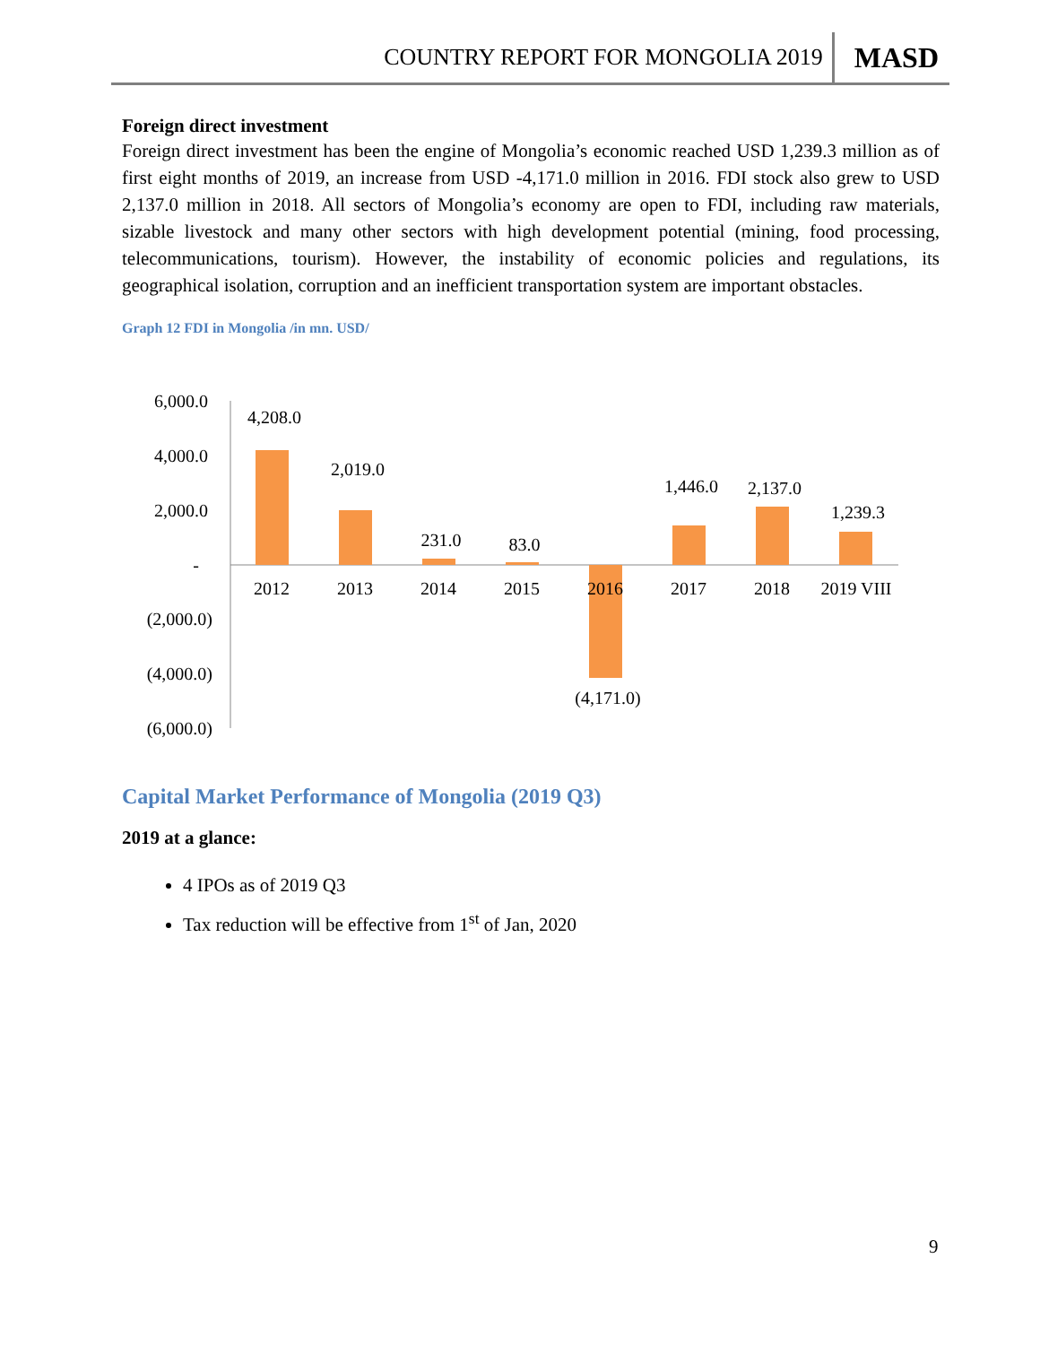COUNTRY REPORT FOR MONGOLIA 2019 MASD
Foreign direct investment
Foreign direct investment has been the engine of Mongolia’s economic reached USD 1,239.3 million as of first eight months of 2019, an increase from USD -4,171.0 million in 2016. FDI stock also grew to USD 2,137.0 million in 2018. All sectors of Mongolia’s economy are open to FDI, including raw materials, sizable livestock and many other sectors with high development potential (mining, food processing, telecommunications, tourism). However, the instability of economic policies and regulations, its geographical isolation, corruption and an inefficient transportation system are important obstacles.
Graph 12 FDI in Mongolia /in mn. USD/
Capital Market Performance of Mongolia (2019 Q3)
2019 at a glance:
4 IPOs as of 2019 Q3
Tax reduction will be effective from 1<sup>st</sup> of Jan, 2020
6,000.0
4,000.0
2,000.0
-
(2,000.0)
(4,000.0)
(6,000.0)
4,208.0
2,019.0
231.0
83.0
(4,171.0)
1,446.0
2,137.0
1,239.3
2012
2013
2014
2015
2016
2017
2018
2019 VIII
9